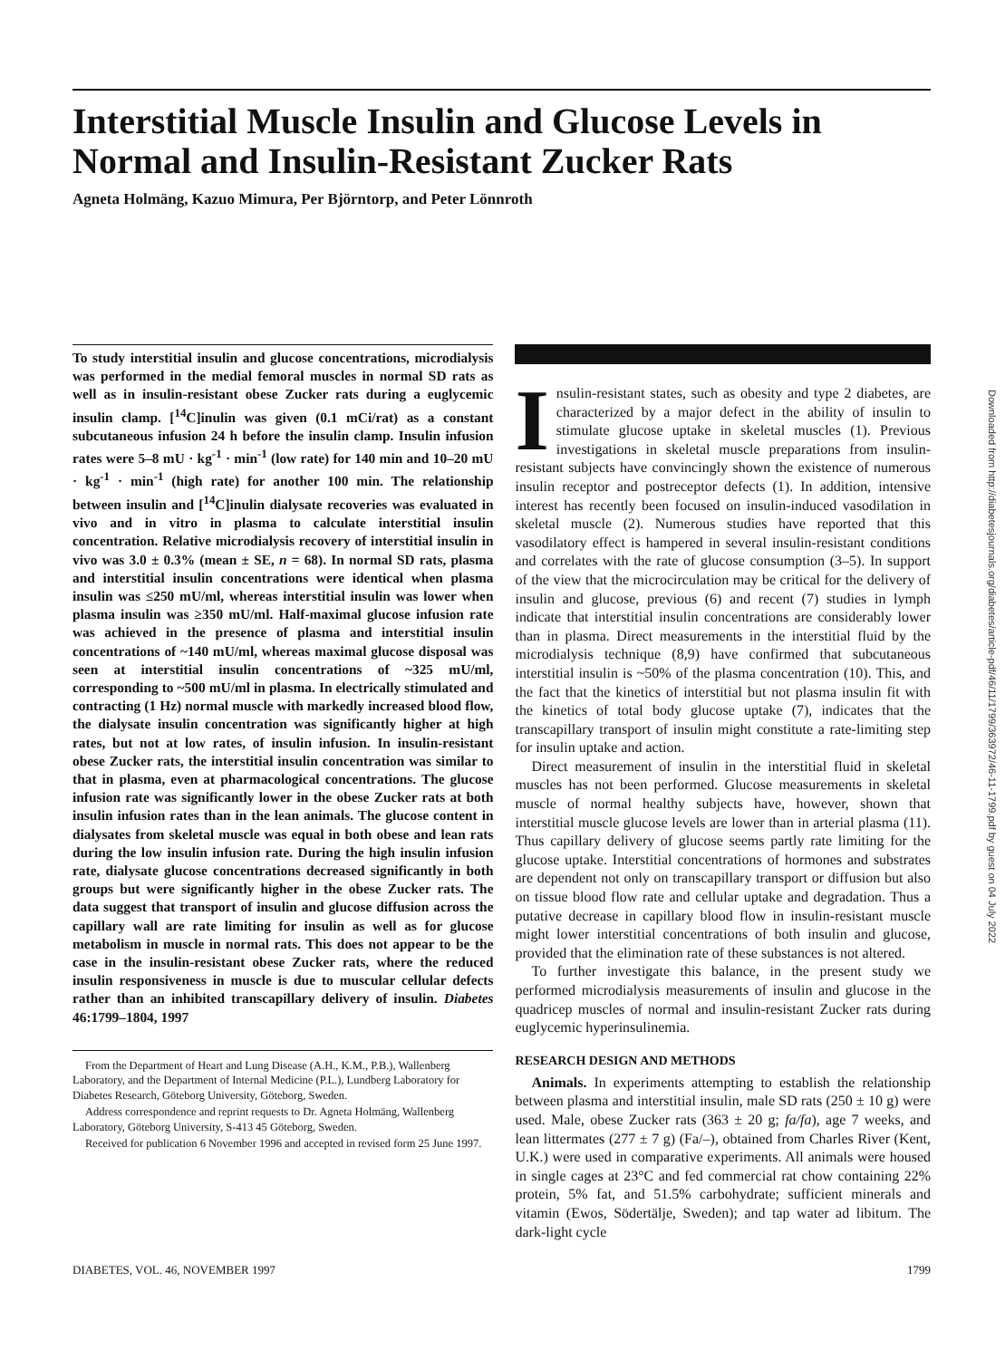Interstitial Muscle Insulin and Glucose Levels in Normal and Insulin-Resistant Zucker Rats
Agneta Holmäng, Kazuo Mimura, Per Björntorp, and Peter Lönnroth
To study interstitial insulin and glucose concentrations, microdialysis was performed in the medial femoral muscles in normal SD rats as well as in insulin-resistant obese Zucker rats during a euglycemic insulin clamp. [<sup>14</sup>C]inulin was given (0.1 mCi/rat) as a constant subcutaneous infusion 24 h before the insulin clamp. Insulin infusion rates were 5–8 mU · kg<sup>-1</sup> · min<sup>-1</sup> (low rate) for 140 min and 10–20 mU · kg<sup>-1</sup> · min<sup>-1</sup> (high rate) for another 100 min. The relationship between insulin and [<sup>14</sup>C]inulin dialysate recoveries was evaluated in vivo and in vitro in plasma to calculate interstitial insulin concentration. Relative microdialysis recovery of interstitial insulin in vivo was 3.0 ± 0.3% (mean ± SE, n = 68). In normal SD rats, plasma and interstitial insulin concentrations were identical when plasma insulin was ≤250 mU/ml, whereas interstitial insulin was lower when plasma insulin was ≥350 mU/ml. Half-maximal glucose infusion rate was achieved in the presence of plasma and interstitial insulin concentrations of ~140 mU/ml, whereas maximal glucose disposal was seen at interstitial insulin concentrations of ~325 mU/ml, corresponding to ~500 mU/ml in plasma. In electrically stimulated and contracting (1 Hz) normal muscle with markedly increased blood flow, the dialysate insulin concentration was significantly higher at high rates, but not at low rates, of insulin infusion. In insulin-resistant obese Zucker rats, the interstitial insulin concentration was similar to that in plasma, even at pharmacological concentrations. The glucose infusion rate was significantly lower in the obese Zucker rats at both insulin infusion rates than in the lean animals. The glucose content in dialysates from skeletal muscle was equal in both obese and lean rats during the low insulin infusion rate. During the high insulin infusion rate, dialysate glucose concentrations decreased significantly in both groups but were significantly higher in the obese Zucker rats. The data suggest that transport of insulin and glucose diffusion across the capillary wall are rate limiting for insulin as well as for glucose metabolism in muscle in normal rats. This does not appear to be the case in the insulin-resistant obese Zucker rats, where the reduced insulin responsiveness in muscle is due to muscular cellular defects rather than an inhibited transcapillary delivery of insulin. Diabetes 46:1799–1804, 1997
From the Department of Heart and Lung Disease (A.H., K.M., P.B.), Wallenberg Laboratory, and the Department of Internal Medicine (P.L.), Lundberg Laboratory for Diabetes Research, Göteborg University, Göteborg, Sweden.
Address correspondence and reprint requests to Dr. Agneta Holmäng, Wallenberg Laboratory, Göteborg University, S-413 45 Göteborg, Sweden.
Received for publication 6 November 1996 and accepted in revised form 25 June 1997.
Insulin-resistant states, such as obesity and type 2 diabetes, are characterized by a major defect in the ability of insulin to stimulate glucose uptake in skeletal muscles (1). Previous investigations in skeletal muscle preparations from insulin-resistant subjects have convincingly shown the existence of numerous insulin receptor and postreceptor defects (1). In addition, intensive interest has recently been focused on insulin-induced vasodilation in skeletal muscle (2). Numerous studies have reported that this vasodilatory effect is hampered in several insulin-resistant conditions and correlates with the rate of glucose consumption (3–5). In support of the view that the microcirculation may be critical for the delivery of insulin and glucose, previous (6) and recent (7) studies in lymph indicate that interstitial insulin concentrations are considerably lower than in plasma. Direct measurements in the interstitial fluid by the microdialysis technique (8,9) have confirmed that subcutaneous interstitial insulin is ~50% of the plasma concentration (10). This, and the fact that the kinetics of interstitial but not plasma insulin fit with the kinetics of total body glucose uptake (7), indicates that the transcapillary transport of insulin might constitute a rate-limiting step for insulin uptake and action.
Direct measurement of insulin in the interstitial fluid in skeletal muscles has not been performed. Glucose measurements in skeletal muscle of normal healthy subjects have, however, shown that interstitial muscle glucose levels are lower than in arterial plasma (11). Thus capillary delivery of glucose seems partly rate limiting for the glucose uptake. Interstitial concentrations of hormones and substrates are dependent not only on transcapillary transport or diffusion but also on tissue blood flow rate and cellular uptake and degradation. Thus a putative decrease in capillary blood flow in insulin-resistant muscle might lower interstitial concentrations of both insulin and glucose, provided that the elimination rate of these substances is not altered.
To further investigate this balance, in the present study we performed microdialysis measurements of insulin and glucose in the quadricep muscles of normal and insulin-resistant Zucker rats during euglycemic hyperinsulinemia.
RESEARCH DESIGN AND METHODS
Animals. In experiments attempting to establish the relationship between plasma and interstitial insulin, male SD rats (250 ± 10 g) were used. Male, obese Zucker rats (363 ± 20 g; fa/fa), age 7 weeks, and lean littermates (277 ± 7 g) (Fa/–), obtained from Charles River (Kent, U.K.) were used in comparative experiments. All animals were housed in single cages at 23°C and fed commercial rat chow containing 22% protein, 5% fat, and 51.5% carbohydrate; sufficient minerals and vitamin (Ewos, Södertälje, Sweden); and tap water ad libitum. The dark-light cycle
DIABETES, VOL. 46, NOVEMBER 1997 1799
Downloaded from http://diabetesjournals.org/diabetes/article-pdf/46/11/1799/363972/46-11-1799.pdf by guest on 04 July 2022